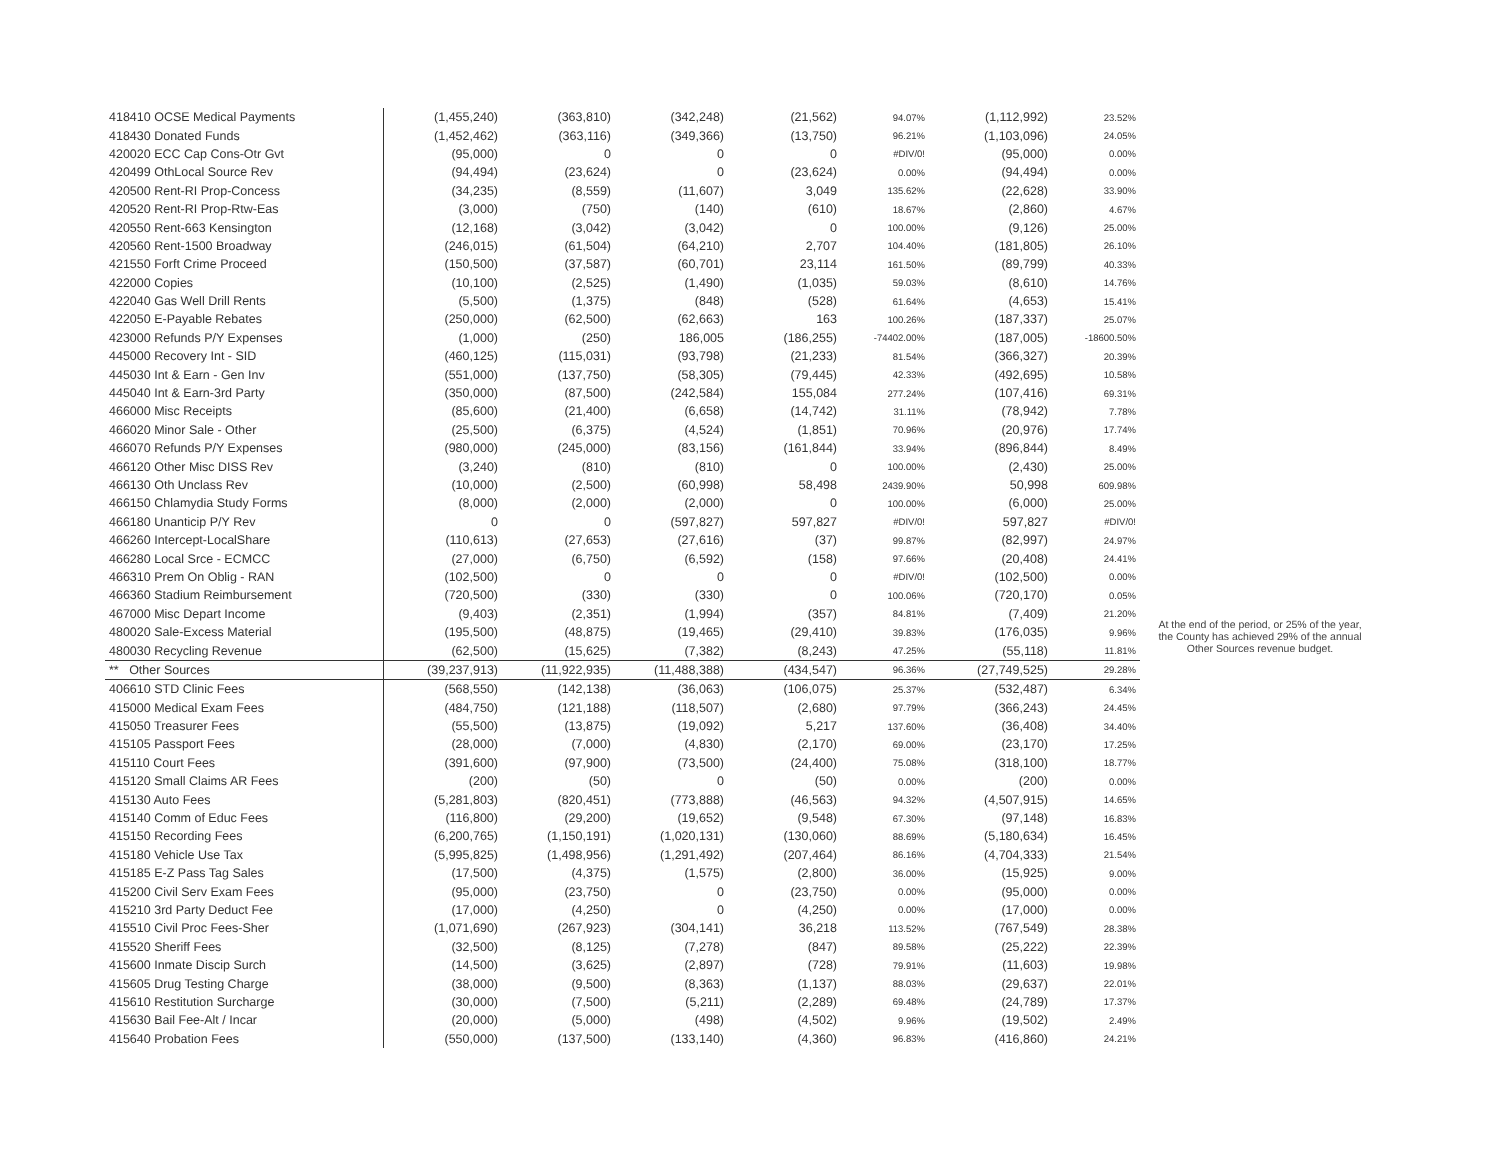| 418410 OCSE Medical Payments | (1,455,240) | (363,810) | (342,248) | (21,562) | 94.07% | (1,112,992) | 23.52% |
| 418430 Donated Funds | (1,452,462) | (363,116) | (349,366) | (13,750) | 96.21% | (1,103,096) | 24.05% |
| 420020 ECC Cap Cons-Otr Gvt | (95,000) | 0 | 0 | 0 | #DIV/0! | (95,000) | 0.00% |
| 420499 OthLocal Source Rev | (94,494) | (23,624) | 0 | (23,624) | 0.00% | (94,494) | 0.00% |
| 420500 Rent-RI Prop-Concess | (34,235) | (8,559) | (11,607) | 3,049 | 135.62% | (22,628) | 33.90% |
| 420520 Rent-RI Prop-Rtw-Eas | (3,000) | (750) | (140) | (610) | 18.67% | (2,860) | 4.67% |
| 420550 Rent-663 Kensington | (12,168) | (3,042) | (3,042) | 0 | 100.00% | (9,126) | 25.00% |
| 420560 Rent-1500 Broadway | (246,015) | (61,504) | (64,210) | 2,707 | 104.40% | (181,805) | 26.10% |
| 421550 Forft Crime Proceed | (150,500) | (37,587) | (60,701) | 23,114 | 161.50% | (89,799) | 40.33% |
| 422000 Copies | (10,100) | (2,525) | (1,490) | (1,035) | 59.03% | (8,610) | 14.76% |
| 422040 Gas Well Drill Rents | (5,500) | (1,375) | (848) | (528) | 61.64% | (4,653) | 15.41% |
| 422050 E-Payable Rebates | (250,000) | (62,500) | (62,663) | 163 | 100.26% | (187,337) | 25.07% |
| 423000 Refunds P/Y Expenses | (1,000) | (250) | 186,005 | (186,255) | -74402.00% | (187,005) | -18600.50% |
| 445000 Recovery Int - SID | (460,125) | (115,031) | (93,798) | (21,233) | 81.54% | (366,327) | 20.39% |
| 445030 Int & Earn - Gen Inv | (551,000) | (137,750) | (58,305) | (79,445) | 42.33% | (492,695) | 10.58% |
| 445040 Int & Earn-3rd Party | (350,000) | (87,500) | (242,584) | 155,084 | 277.24% | (107,416) | 69.31% |
| 466000 Misc Receipts | (85,600) | (21,400) | (6,658) | (14,742) | 31.11% | (78,942) | 7.78% |
| 466020 Minor Sale - Other | (25,500) | (6,375) | (4,524) | (1,851) | 70.96% | (20,976) | 17.74% |
| 466070 Refunds P/Y Expenses | (980,000) | (245,000) | (83,156) | (161,844) | 33.94% | (896,844) | 8.49% |
| 466120 Other Misc DISS Rev | (3,240) | (810) | (810) | 0 | 100.00% | (2,430) | 25.00% |
| 466130 Oth Unclass Rev | (10,000) | (2,500) | (60,998) | 58,498 | 2439.90% | 50,998 | 609.98% |
| 466150 Chlamydia Study Forms | (8,000) | (2,000) | (2,000) | 0 | 100.00% | (6,000) | 25.00% |
| 466180 Unanticip P/Y Rev | 0 | 0 | (597,827) | 597,827 | #DIV/0! | 597,827 | #DIV/0! |
| 466260 Intercept-LocalShare | (110,613) | (27,653) | (27,616) | (37) | 99.87% | (82,997) | 24.97% |
| 466280 Local Srce - ECMCC | (27,000) | (6,750) | (6,592) | (158) | 97.66% | (20,408) | 24.41% |
| 466310 Prem On Oblig - RAN | (102,500) | 0 | 0 | 0 | #DIV/0! | (102,500) | 0.00% |
| 466360 Stadium Reimbursement | (720,500) | (330) | (330) | 0 | 100.06% | (720,170) | 0.05% |
| 467000 Misc Depart Income | (9,403) | (2,351) | (1,994) | (357) | 84.81% | (7,409) | 21.20% |
| 480020 Sale-Excess Material | (195,500) | (48,875) | (19,465) | (29,410) | 39.83% | (176,035) | 9.96% |
| 480030 Recycling Revenue | (62,500) | (15,625) | (7,382) | (8,243) | 47.25% | (55,118) | 11.81% |
| ** Other Sources | (39,237,913) | (11,922,935) | (11,488,388) | (434,547) | 96.36% | (27,749,525) | 29.28% |
| 406610 STD Clinic Fees | (568,550) | (142,138) | (36,063) | (106,075) | 25.37% | (532,487) | 6.34% |
| 415000 Medical Exam Fees | (484,750) | (121,188) | (118,507) | (2,680) | 97.79% | (366,243) | 24.45% |
| 415050 Treasurer Fees | (55,500) | (13,875) | (19,092) | 5,217 | 137.60% | (36,408) | 34.40% |
| 415105 Passport Fees | (28,000) | (7,000) | (4,830) | (2,170) | 69.00% | (23,170) | 17.25% |
| 415110 Court Fees | (391,600) | (97,900) | (73,500) | (24,400) | 75.08% | (318,100) | 18.77% |
| 415120 Small Claims AR Fees | (200) | (50) | 0 | (50) | 0.00% | (200) | 0.00% |
| 415130 Auto Fees | (5,281,803) | (820,451) | (773,888) | (46,563) | 94.32% | (4,507,915) | 14.65% |
| 415140 Comm of Educ Fees | (116,800) | (29,200) | (19,652) | (9,548) | 67.30% | (97,148) | 16.83% |
| 415150 Recording Fees | (6,200,765) | (1,150,191) | (1,020,131) | (130,060) | 88.69% | (5,180,634) | 16.45% |
| 415180 Vehicle Use Tax | (5,995,825) | (1,498,956) | (1,291,492) | (207,464) | 86.16% | (4,704,333) | 21.54% |
| 415185 E-Z Pass Tag Sales | (17,500) | (4,375) | (1,575) | (2,800) | 36.00% | (15,925) | 9.00% |
| 415200 Civil Serv Exam Fees | (95,000) | (23,750) | 0 | (23,750) | 0.00% | (95,000) | 0.00% |
| 415210 3rd Party Deduct Fee | (17,000) | (4,250) | 0 | (4,250) | 0.00% | (17,000) | 0.00% |
| 415510 Civil Proc Fees-Sher | (1,071,690) | (267,923) | (304,141) | 36,218 | 113.52% | (767,549) | 28.38% |
| 415520 Sheriff Fees | (32,500) | (8,125) | (7,278) | (847) | 89.58% | (25,222) | 22.39% |
| 415600 Inmate Discip Surch | (14,500) | (3,625) | (2,897) | (728) | 79.91% | (11,603) | 19.98% |
| 415605 Drug Testing Charge | (38,000) | (9,500) | (8,363) | (1,137) | 88.03% | (29,637) | 22.01% |
| 415610 Restitution Surcharge | (30,000) | (7,500) | (5,211) | (2,289) | 69.48% | (24,789) | 17.37% |
| 415630 Bail Fee-Alt / Incar | (20,000) | (5,000) | (498) | (4,502) | 9.96% | (19,502) | 2.49% |
| 415640 Probation Fees | (550,000) | (137,500) | (133,140) | (4,360) | 96.83% | (416,860) | 24.21% |
At the end of the period, or 25% of the year, the County has achieved 29% of the annual Other Sources revenue budget.